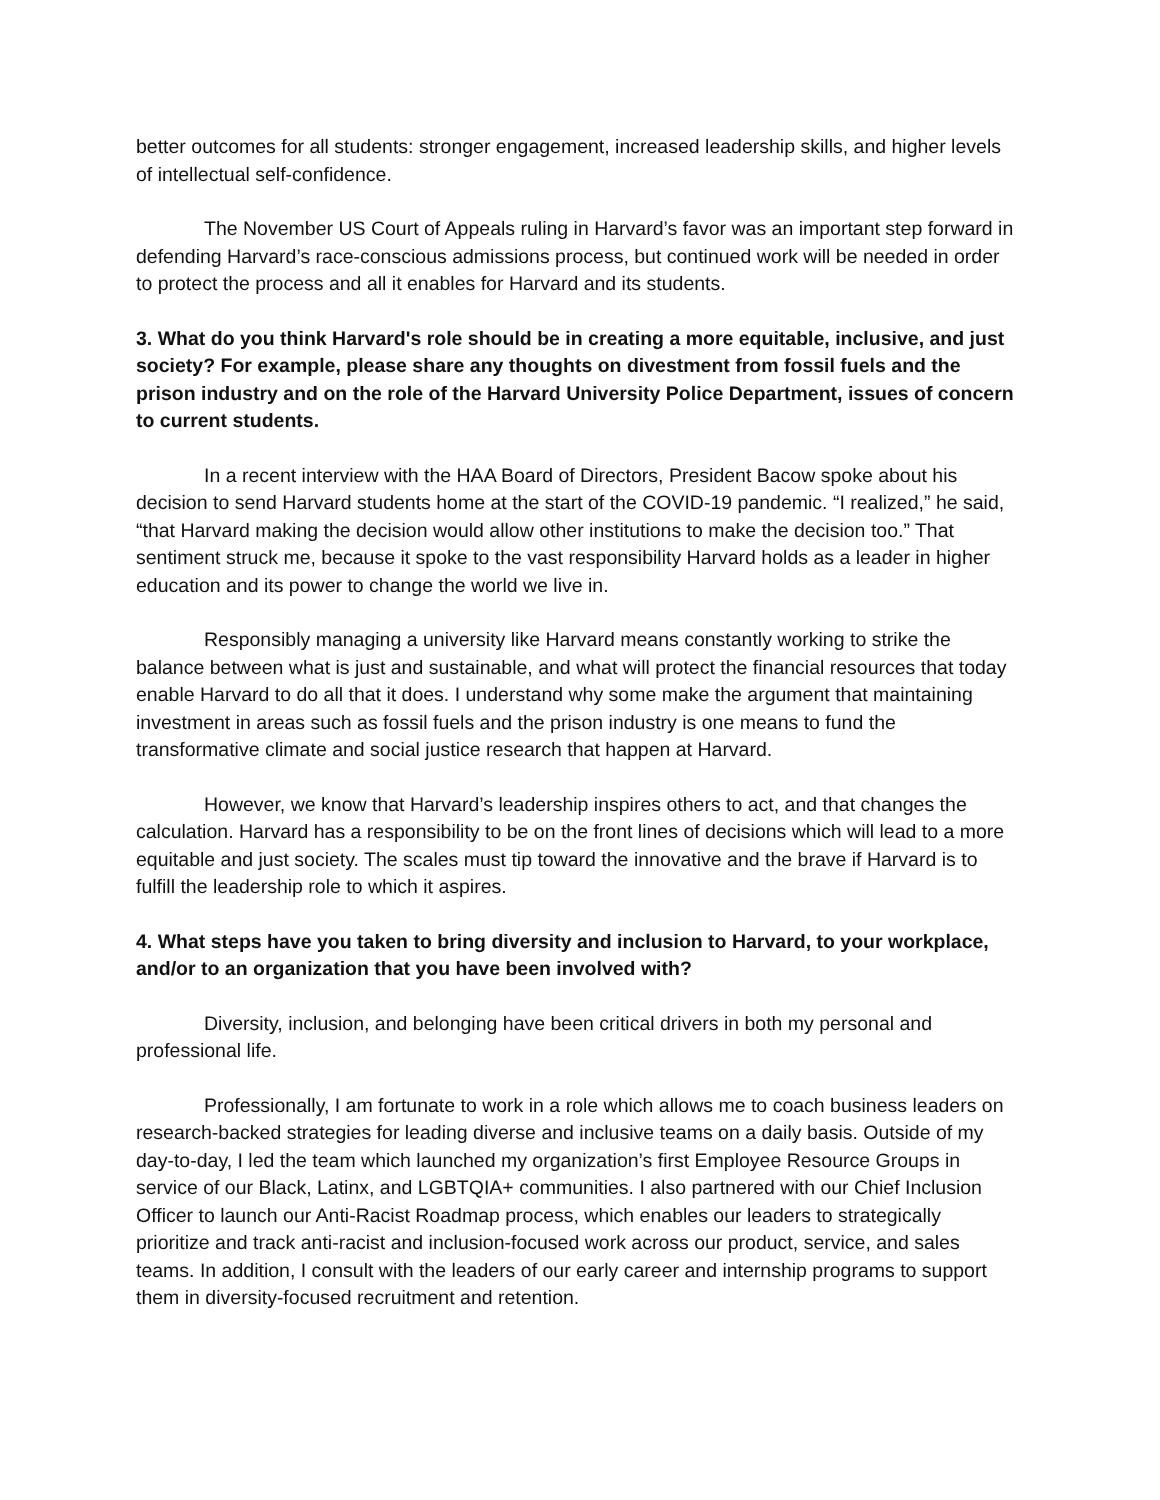better outcomes for all students: stronger engagement, increased leadership skills, and higher levels of intellectual self-confidence.
The November US Court of Appeals ruling in Harvard’s favor was an important step forward in defending Harvard’s race-conscious admissions process, but continued work will be needed in order to protect the process and all it enables for Harvard and its students.
3. What do you think Harvard's role should be in creating a more equitable, inclusive, and just society? For example, please share any thoughts on divestment from fossil fuels and the prison industry and on the role of the Harvard University Police Department, issues of concern to current students.
In a recent interview with the HAA Board of Directors, President Bacow spoke about his decision to send Harvard students home at the start of the COVID-19 pandemic. “I realized,” he said, “that Harvard making the decision would allow other institutions to make the decision too.” That sentiment struck me, because it spoke to the vast responsibility Harvard holds as a leader in higher education and its power to change the world we live in.
Responsibly managing a university like Harvard means constantly working to strike the balance between what is just and sustainable, and what will protect the financial resources that today enable Harvard to do all that it does. I understand why some make the argument that maintaining investment in areas such as fossil fuels and the prison industry is one means to fund the transformative climate and social justice research that happen at Harvard.
However, we know that Harvard’s leadership inspires others to act, and that changes the calculation. Harvard has a responsibility to be on the front lines of decisions which will lead to a more equitable and just society. The scales must tip toward the innovative and the brave if Harvard is to fulfill the leadership role to which it aspires.
4. What steps have you taken to bring diversity and inclusion to Harvard, to your workplace, and/or to an organization that you have been involved with?
Diversity, inclusion, and belonging have been critical drivers in both my personal and professional life.
Professionally, I am fortunate to work in a role which allows me to coach business leaders on research-backed strategies for leading diverse and inclusive teams on a daily basis. Outside of my day-to-day, I led the team which launched my organization’s first Employee Resource Groups in service of our Black, Latinx, and LGBTQIA+ communities. I also partnered with our Chief Inclusion Officer to launch our Anti-Racist Roadmap process, which enables our leaders to strategically prioritize and track anti-racist and inclusion-focused work across our product, service, and sales teams. In addition, I consult with the leaders of our early career and internship programs to support them in diversity-focused recruitment and retention.